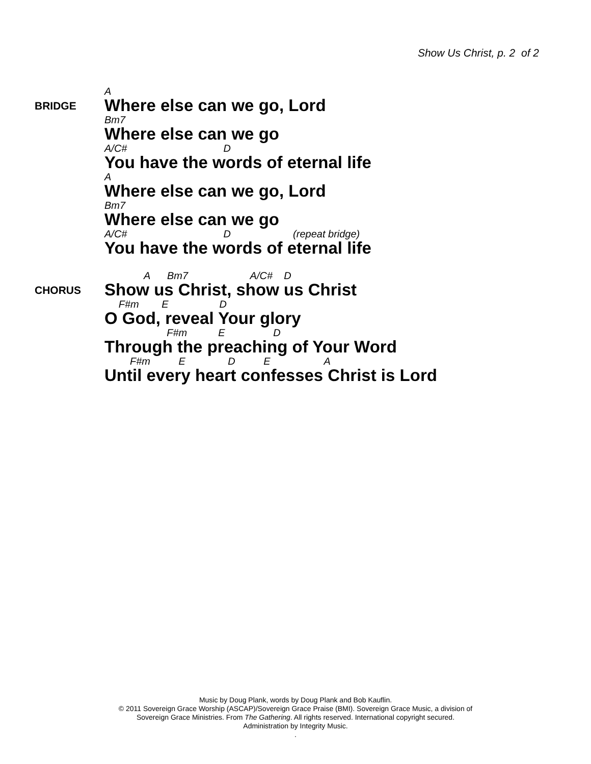Show Us Christ, p. 2 of 2
BRIDGE
A
Where else can we go, Lord
Bm7
Where else can we go
A/C# D
You have the words of eternal life
A
Where else can we go, Lord
Bm7
Where else can we go
A/C# D (repeat bridge)
You have the words of eternal life
CHORUS
A Bm7 A/C# D
Show us Christ, show us Christ
F#m E D
O God, reveal Your glory
F#m E D
Through the preaching of Your Word
F#m E D E A
Until every heart confesses Christ is Lord
Music by Doug Plank, words by Doug Plank and Bob Kauflin.
© 2011 Sovereign Grace Worship (ASCAP)/Sovereign Grace Praise (BMI). Sovereign Grace Music, a division of
Sovereign Grace Ministries. From The Gathering. All rights reserved. International copyright secured.
Administration by Integrity Music.
.